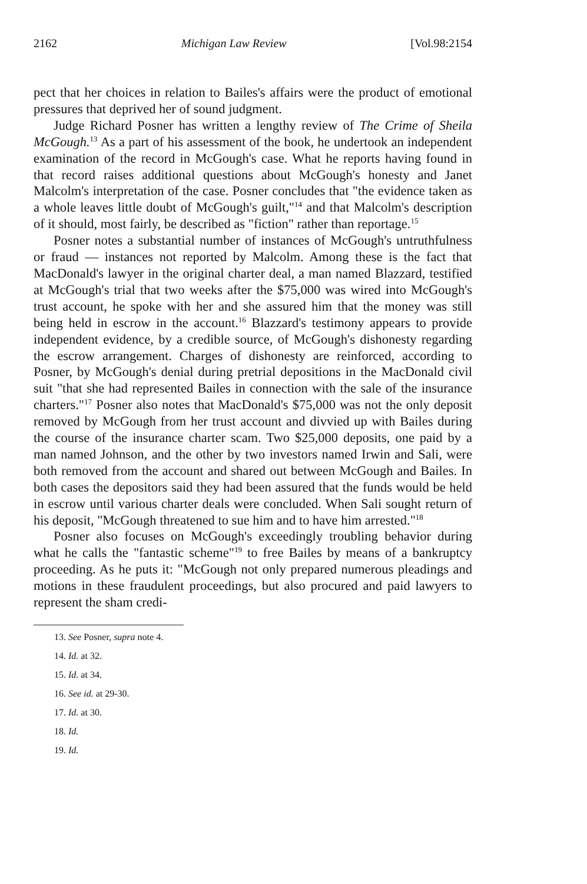2162 Michigan Law Review [Vol.98:2154
pect that her choices in relation to Bailes's affairs were the product of emotional pressures that deprived her of sound judgment.
Judge Richard Posner has written a lengthy review of The Crime of Sheila McGough.<sup>13</sup> As a part of his assessment of the book, he undertook an independent examination of the record in McGough's case. What he reports having found in that record raises additional questions about McGough's honesty and Janet Malcolm's interpretation of the case. Posner concludes that "the evidence taken as a whole leaves little doubt of McGough's guilt,"<sup>14</sup> and that Malcolm's description of it should, most fairly, be described as "fiction" rather than reportage.<sup>15</sup>
Posner notes a substantial number of instances of McGough's untruthfulness or fraud — instances not reported by Malcolm. Among these is the fact that MacDonald's lawyer in the original charter deal, a man named Blazzard, testified at McGough's trial that two weeks after the $75,000 was wired into McGough's trust account, he spoke with her and she assured him that the money was still being held in escrow in the account.<sup>16</sup> Blazzard's testimony appears to provide independent evidence, by a credible source, of McGough's dishonesty regarding the escrow arrangement. Charges of dishonesty are reinforced, according to Posner, by McGough's denial during pretrial depositions in the MacDonald civil suit "that she had represented Bailes in connection with the sale of the insurance charters."<sup>17</sup> Posner also notes that MacDonald's $75,000 was not the only deposit removed by McGough from her trust account and divvied up with Bailes during the course of the insurance charter scam. Two $25,000 deposits, one paid by a man named Johnson, and the other by two investors named Irwin and Sali, were both removed from the account and shared out between McGough and Bailes. In both cases the depositors said they had been assured that the funds would be held in escrow until various charter deals were concluded. When Sali sought return of his deposit, "McGough threatened to sue him and to have him arrested."<sup>18</sup>
Posner also focuses on McGough's exceedingly troubling behavior during what he calls the "fantastic scheme"<sup>19</sup> to free Bailes by means of a bankruptcy proceeding. As he puts it: "McGough not only prepared numerous pleadings and motions in these fraudulent proceedings, but also procured and paid lawyers to represent the sham credi-
13. See Posner, supra note 4.
14. Id. at 32.
15. Id. at 34.
16. See id. at 29-30.
17. Id. at 30.
18. Id.
19. Id.